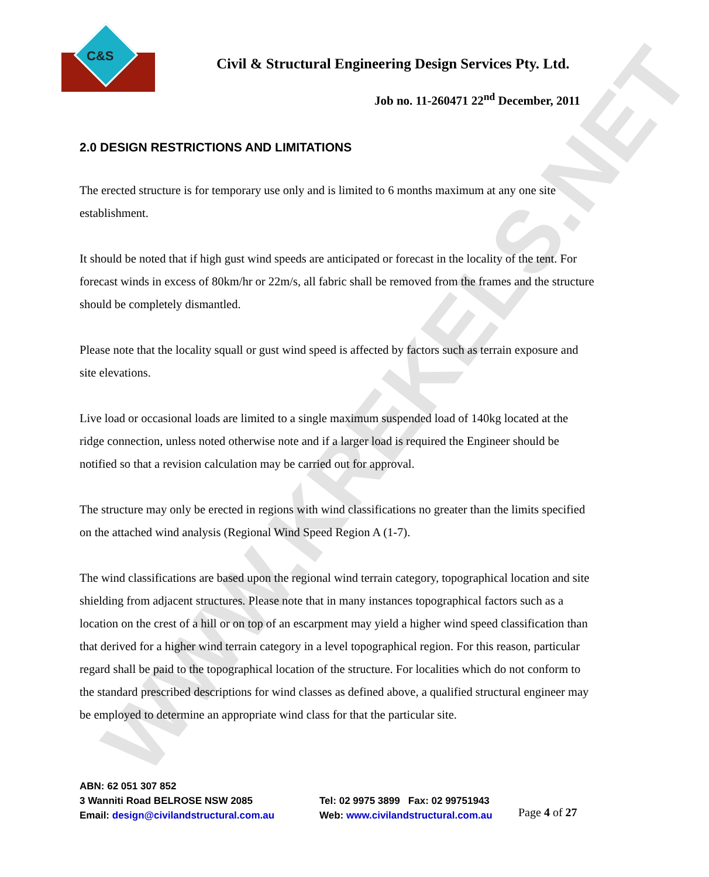WWW.KREKELS.NET
C&S
Civil & Structural Engineering Design Services Pty. Ltd.
Job no. 11-260471 22<sup>nd</sup> December, 2011
2.0 DESIGN RESTRICTIONS AND LIMITATIONS
The erected structure is for temporary use only and is limited to 6 months maximum at any one site establishment.
It should be noted that if high gust wind speeds are anticipated or forecast in the locality of the tent. For forecast winds in excess of 80km/hr or 22m/s, all fabric shall be removed from the frames and the structure should be completely dismantled.
Please note that the locality squall or gust wind speed is affected by factors such as terrain exposure and site elevations.
Live load or occasional loads are limited to a single maximum suspended load of 140kg located at the ridge connection, unless noted otherwise note and if a larger load is required the Engineer should be notified so that a revision calculation may be carried out for approval.
The structure may only be erected in regions with wind classifications no greater than the limits specified on the attached wind analysis (Regional Wind Speed Region A (1-7).
The wind classifications are based upon the regional wind terrain category, topographical location and site shielding from adjacent structures. Please note that in many instances topographical factors such as a location on the crest of a hill or on top of an escarpment may yield a higher wind speed classification than that derived for a higher wind terrain category in a level topographical region. For this reason, particular regard shall be paid to the topographical location of the structure. For localities which do not conform to the standard prescribed descriptions for wind classes as defined above, a qualified structural engineer may be employed to determine an appropriate wind class for that the particular site.
ABN: 62 051 307 852
3 Wanniti Road BELROSE NSW 2085
Email: design@civilandstructural.com.au
Tel: 02 9975 3899 Fax: 02 99751943
Web: www.civilandstructural.com.au
Page 4 of 27